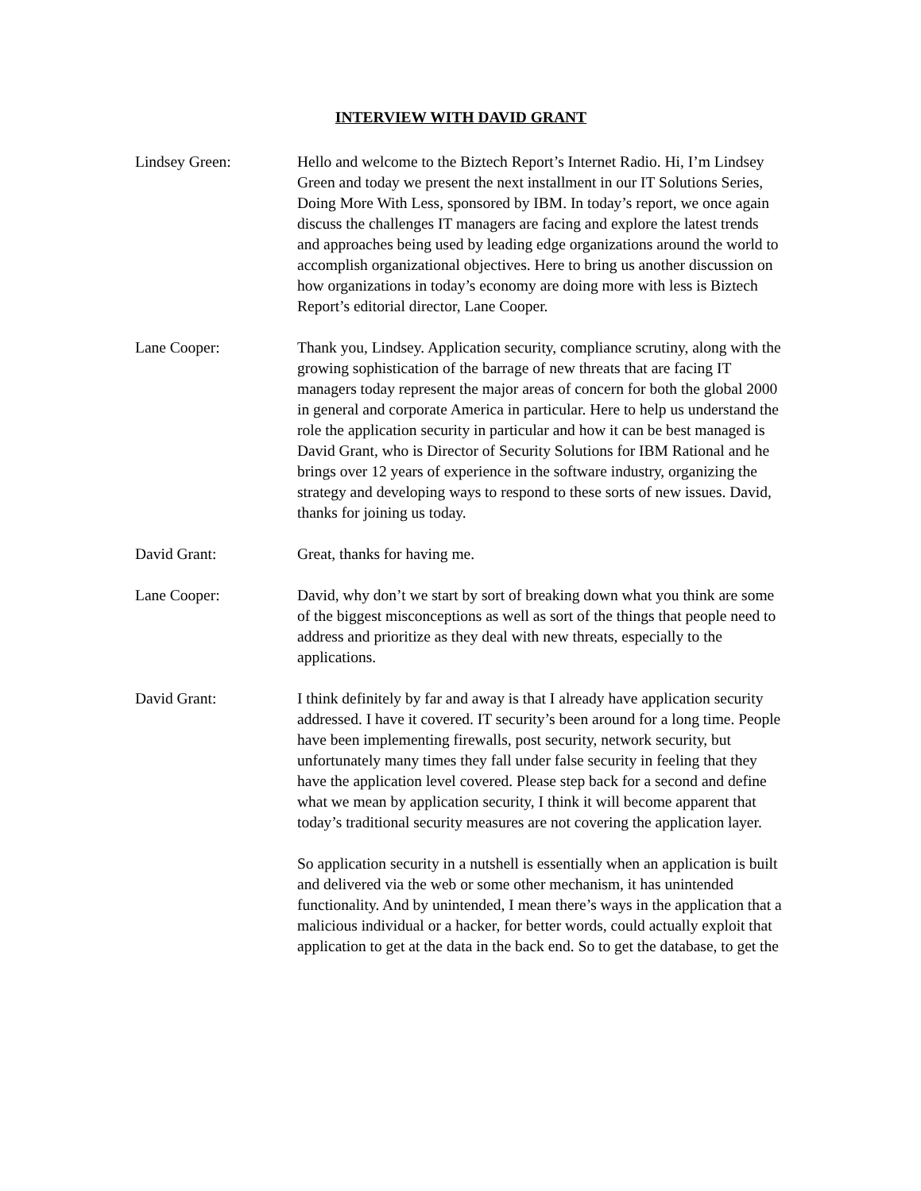INTERVIEW WITH DAVID GRANT
Lindsey Green: Hello and welcome to the Biztech Report’s Internet Radio. Hi, I’m Lindsey Green and today we present the next installment in our IT Solutions Series, Doing More With Less, sponsored by IBM. In today’s report, we once again discuss the challenges IT managers are facing and explore the latest trends and approaches being used by leading edge organizations around the world to accomplish organizational objectives. Here to bring us another discussion on how organizations in today’s economy are doing more with less is Biztech Report’s editorial director, Lane Cooper.
Lane Cooper: Thank you, Lindsey. Application security, compliance scrutiny, along with the growing sophistication of the barrage of new threats that are facing IT managers today represent the major areas of concern for both the global 2000 in general and corporate America in particular. Here to help us understand the role the application security in particular and how it can be best managed is David Grant, who is Director of Security Solutions for IBM Rational and he brings over 12 years of experience in the software industry, organizing the strategy and developing ways to respond to these sorts of new issues. David, thanks for joining us today.
David Grant: Great, thanks for having me.
Lane Cooper: David, why don’t we start by sort of breaking down what you think are some of the biggest misconceptions as well as sort of the things that people need to address and prioritize as they deal with new threats, especially to the applications.
David Grant: I think definitely by far and away is that I already have application security addressed. I have it covered. IT security’s been around for a long time. People have been implementing firewalls, post security, network security, but unfortunately many times they fall under false security in feeling that they have the application level covered. Please step back for a second and define what we mean by application security, I think it will become apparent that today’s traditional security measures are not covering the application layer.
So application security in a nutshell is essentially when an application is built and delivered via the web or some other mechanism, it has unintended functionality. And by unintended, I mean there’s ways in the application that a malicious individual or a hacker, for better words, could actually exploit that application to get at the data in the back end. So to get the database, to get the